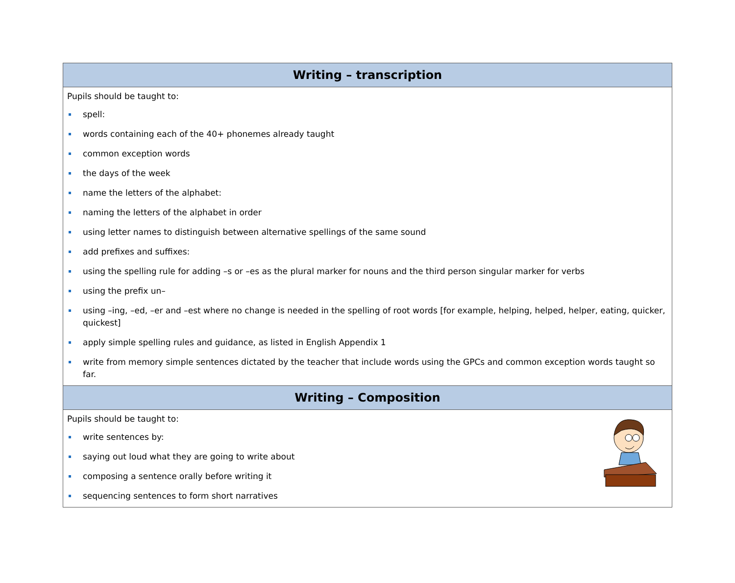| Writing – transcription |
| --- |
| Pupils should be taught to: spell: words containing each of the 40+ phonemes already taught common exception words the days of the week name the letters of the alphabet: naming the letters of the alphabet in order using letter names to distinguish between alternative spellings of the same sound add prefixes and suffixes: using the spelling rule for adding –s or –es as the plural marker for nouns and the third person singular marker for verbs using the prefix un– using –ing, –ed, –er and –est where no change is needed in the spelling of root words [for example, helping, helped, helper, eating, quicker, quickest] apply simple spelling rules and guidance, as listed in English Appendix 1 write from memory simple sentences dictated by the teacher that include words using the GPCs and common exception words taught so far. |
| Writing – Composition |
| Pupils should be taught to: write sentences by: saying out loud what they are going to write about composing a sentence orally before writing it sequencing sentences to form short narratives |